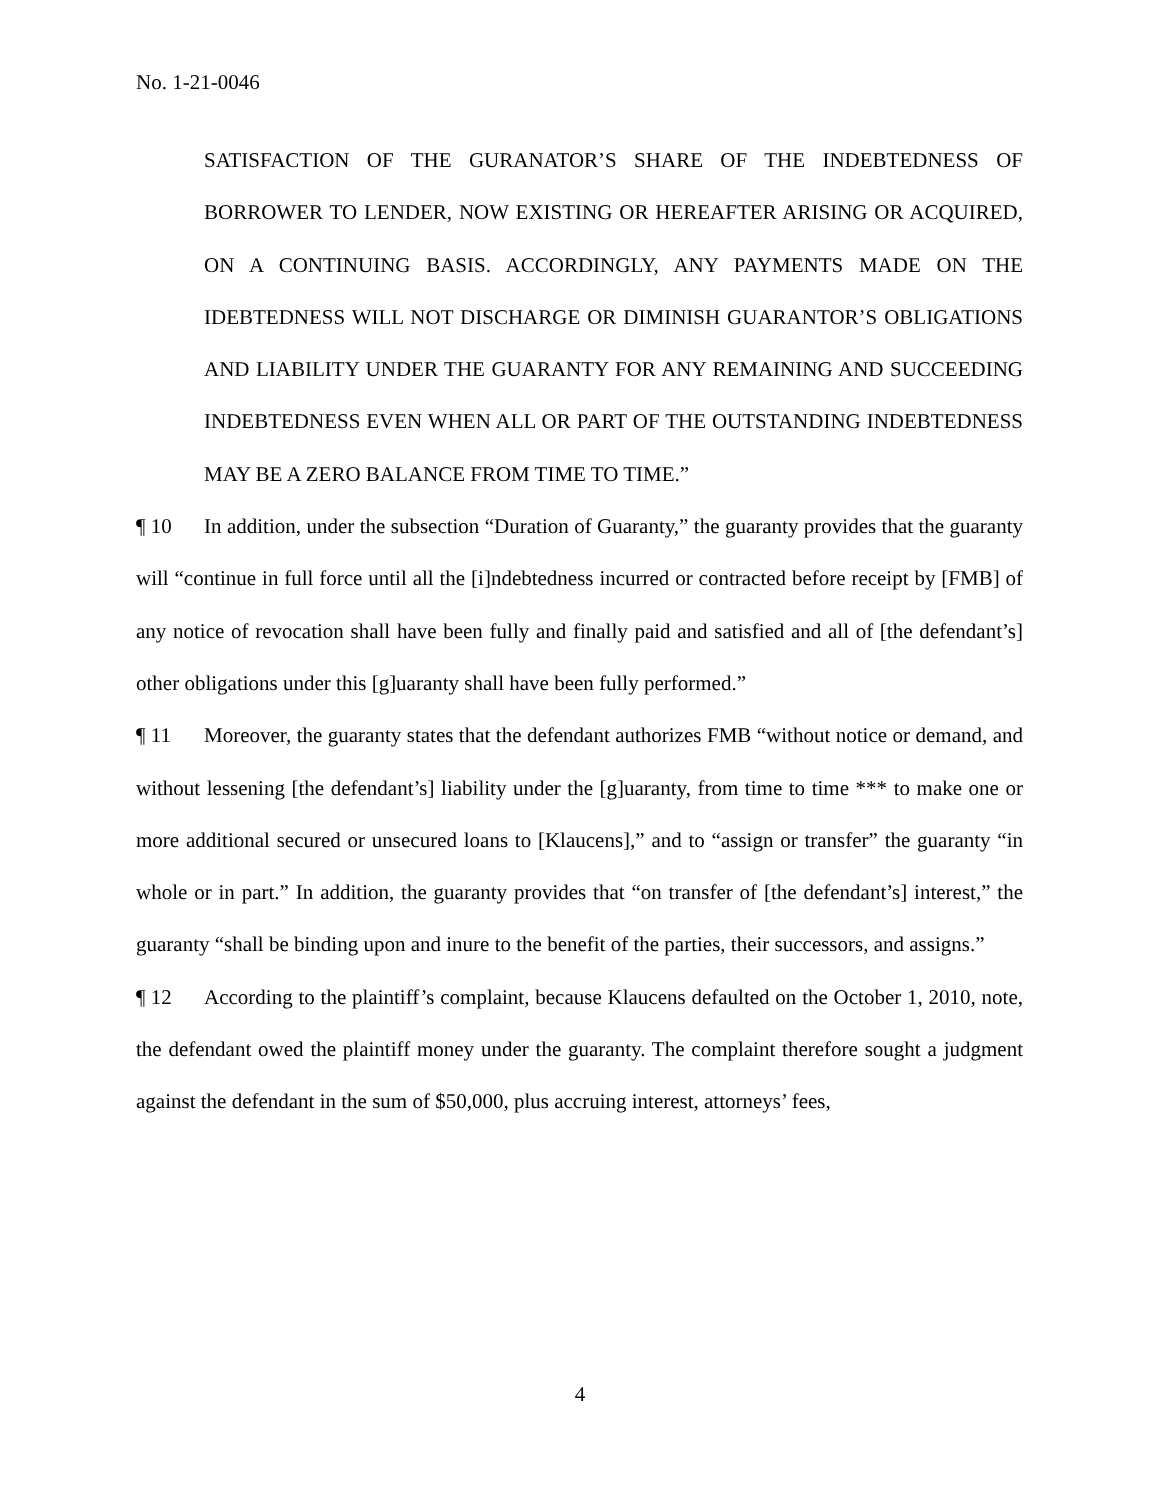No. 1-21-0046
SATISFACTION OF THE GURANATOR’S SHARE OF THE INDEBTEDNESS OF BORROWER TO LENDER, NOW EXISTING OR HEREAFTER ARISING OR ACQUIRED, ON A CONTINUING BASIS. ACCORDINGLY, ANY PAYMENTS MADE ON THE IDEBTEDNESS WILL NOT DISCHARGE OR DIMINISH GUARANTOR’S OBLIGATIONS AND LIABILITY UNDER THE GUARANTY FOR ANY REMAINING AND SUCCEEDING INDEBTEDNESS EVEN WHEN ALL OR PART OF THE OUTSTANDING INDEBTEDNESS MAY BE A ZERO BALANCE FROM TIME TO TIME.”
¶ 10 In addition, under the subsection “Duration of Guaranty,” the guaranty provides that the guaranty will “continue in full force until all the [i]ndebtedness incurred or contracted before receipt by [FMB] of any notice of revocation shall have been fully and finally paid and satisfied and all of [the defendant’s] other obligations under this [g]uaranty shall have been fully performed.”
¶ 11 Moreover, the guaranty states that the defendant authorizes FMB “without notice or demand, and without lessening [the defendant’s] liability under the [g]uaranty, from time to time *** to make one or more additional secured or unsecured loans to [Klaucens],” and to “assign or transfer” the guaranty “in whole or in part.” In addition, the guaranty provides that “on transfer of [the defendant’s] interest,” the guaranty “shall be binding upon and inure to the benefit of the parties, their successors, and assigns.”
¶ 12 According to the plaintiff’s complaint, because Klaucens defaulted on the October 1, 2010, note, the defendant owed the plaintiff money under the guaranty. The complaint therefore sought a judgment against the defendant in the sum of $50,000, plus accruing interest, attorneys’ fees,
4